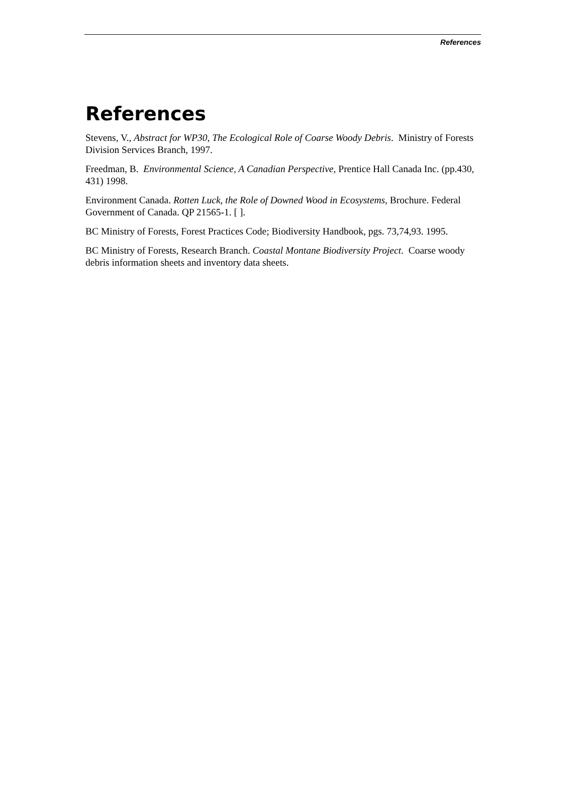References
References
Stevens, V., Abstract for WP30, The Ecological Role of Coarse Woody Debris. Ministry of Forests Division Services Branch, 1997.
Freedman, B. Environmental Science, A Canadian Perspective, Prentice Hall Canada Inc. (pp.430, 431) 1998.
Environment Canada. Rotten Luck, the Role of Downed Wood in Ecosystems, Brochure. Federal Government of Canada. QP 21565-1. [ ].
BC Ministry of Forests, Forest Practices Code; Biodiversity Handbook, pgs. 73,74,93. 1995.
BC Ministry of Forests, Research Branch. Coastal Montane Biodiversity Project. Coarse woody debris information sheets and inventory data sheets.